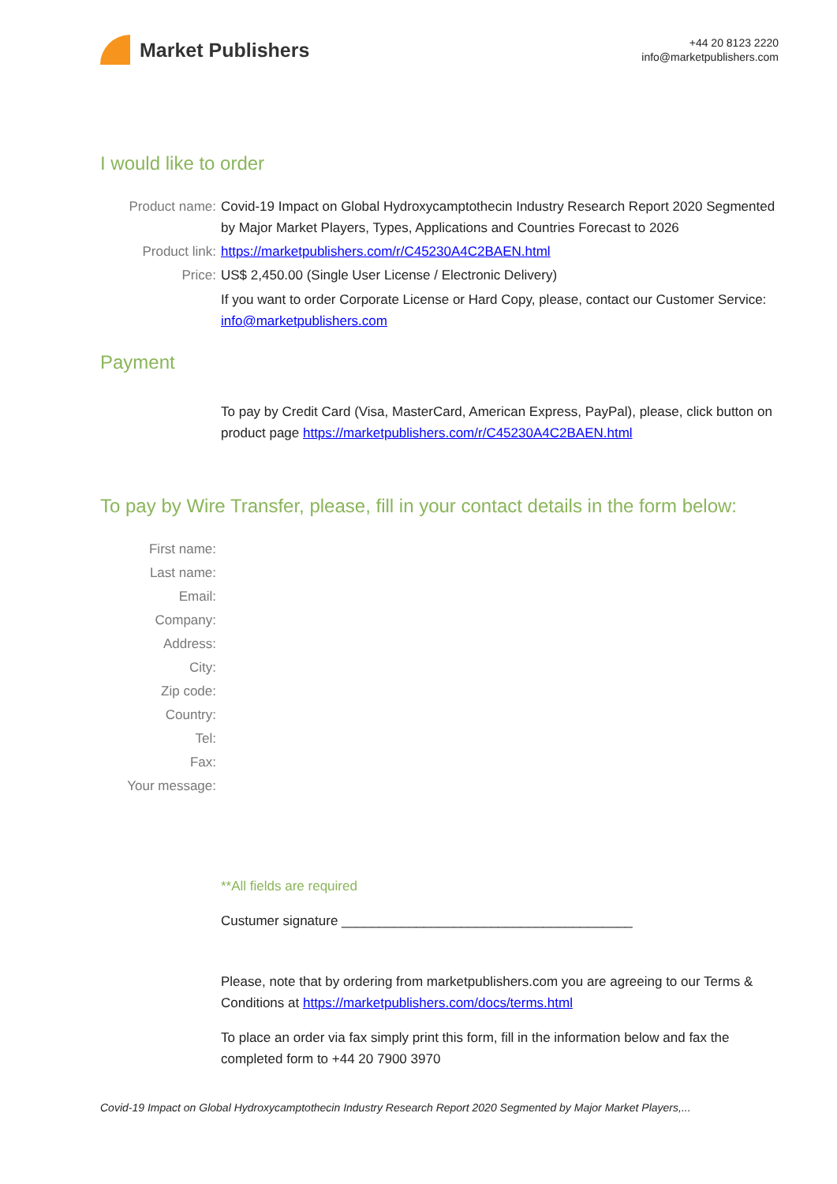Market Publishers
+44 20 8123 2220
info@marketpublishers.com
I would like to order
Product name: Covid-19 Impact on Global Hydroxycamptothecin Industry Research Report 2020 Segmented by Major Market Players, Types, Applications and Countries Forecast to 2026
Product link: https://marketpublishers.com/r/C45230A4C2BAEN.html
Price: US$ 2,450.00 (Single User License / Electronic Delivery)
If you want to order Corporate License or Hard Copy, please, contact our Customer Service:
info@marketpublishers.com
Payment
To pay by Credit Card (Visa, MasterCard, American Express, PayPal), please, click button on product page https://marketpublishers.com/r/C45230A4C2BAEN.html
To pay by Wire Transfer, please, fill in your contact details in the form below:
First name:
Last name:
Email:
Company:
Address:
City:
Zip code:
Country:
Tel:
Fax:
Your message:
**All fields are required
Custumer signature _______________________________________
Please, note that by ordering from marketpublishers.com you are agreeing to our Terms & Conditions at https://marketpublishers.com/docs/terms.html
To place an order via fax simply print this form, fill in the information below and fax the completed form to +44 20 7900 3970
Covid-19 Impact on Global Hydroxycamptothecin Industry Research Report 2020 Segmented by Major Market Players,...